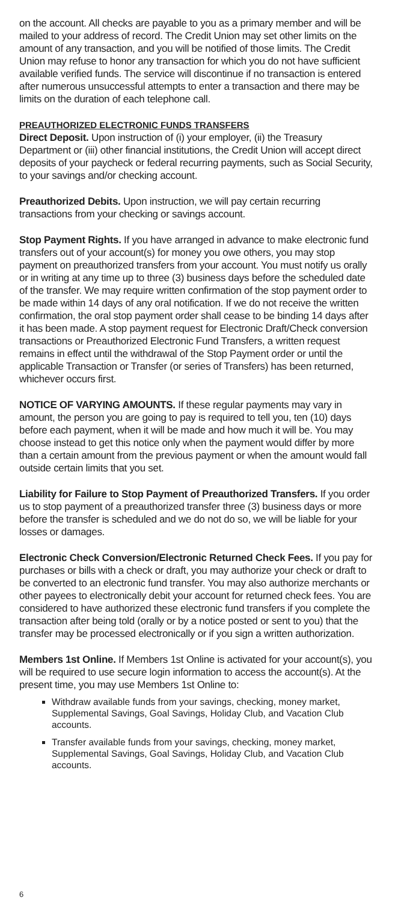on the account. All checks are payable to you as a primary member and will be mailed to your address of record. The Credit Union may set other limits on the amount of any transaction, and you will be notified of those limits. The Credit Union may refuse to honor any transaction for which you do not have sufficient available verified funds. The service will discontinue if no transaction is entered after numerous unsuccessful attempts to enter a transaction and there may be limits on the duration of each telephone call.
PREAUTHORIZED ELECTRONIC FUNDS TRANSFERS
Direct Deposit. Upon instruction of (i) your employer, (ii) the Treasury Department or (iii) other financial institutions, the Credit Union will accept direct deposits of your paycheck or federal recurring payments, such as Social Security, to your savings and/or checking account.
Preauthorized Debits. Upon instruction, we will pay certain recurring transactions from your checking or savings account.
Stop Payment Rights. If you have arranged in advance to make electronic fund transfers out of your account(s) for money you owe others, you may stop payment on preauthorized transfers from your account. You must notify us orally or in writing at any time up to three (3) business days before the scheduled date of the transfer. We may require written confirmation of the stop payment order to be made within 14 days of any oral notification. If we do not receive the written confirmation, the oral stop payment order shall cease to be binding 14 days after it has been made. A stop payment request for Electronic Draft/Check conversion transactions or Preauthorized Electronic Fund Transfers, a written request remains in effect until the withdrawal of the Stop Payment order or until the applicable Transaction or Transfer (or series of Transfers) has been returned, whichever occurs first.
NOTICE OF VARYING AMOUNTS. If these regular payments may vary in amount, the person you are going to pay is required to tell you, ten (10) days before each payment, when it will be made and how much it will be. You may choose instead to get this notice only when the payment would differ by more than a certain amount from the previous payment or when the amount would fall outside certain limits that you set.
Liability for Failure to Stop Payment of Preauthorized Transfers. If you order us to stop payment of a preauthorized transfer three (3) business days or more before the transfer is scheduled and we do not do so, we will be liable for your losses or damages.
Electronic Check Conversion/Electronic Returned Check Fees. If you pay for purchases or bills with a check or draft, you may authorize your check or draft to be converted to an electronic fund transfer. You may also authorize merchants or other payees to electronically debit your account for returned check fees. You are considered to have authorized these electronic fund transfers if you complete the transaction after being told (orally or by a notice posted or sent to you) that the transfer may be processed electronically or if you sign a written authorization.
Members 1st Online. If Members 1st Online is activated for your account(s), you will be required to use secure login information to access the account(s). At the present time, you may use Members 1st Online to:
Withdraw available funds from your savings, checking, money market, Supplemental Savings, Goal Savings, Holiday Club, and Vacation Club accounts.
Transfer available funds from your savings, checking, money market, Supplemental Savings, Goal Savings, Holiday Club, and Vacation Club accounts.
6